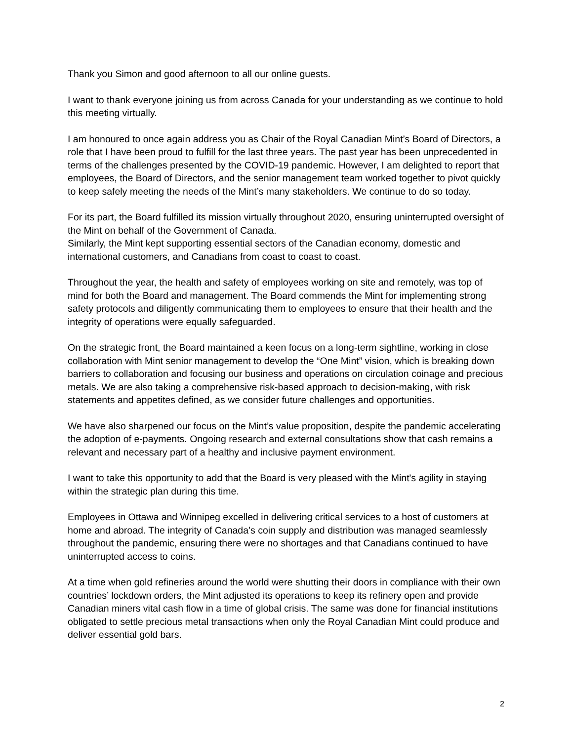Thank you Simon and good afternoon to all our online guests.
I want to thank everyone joining us from across Canada for your understanding as we continue to hold this meeting virtually.
I am honoured to once again address you as Chair of the Royal Canadian Mint’s Board of Directors, a role that I have been proud to fulfill for the last three years. The past year has been unprecedented in terms of the challenges presented by the COVID-19 pandemic. However, I am delighted to report that employees, the Board of Directors, and the senior management team worked together to pivot quickly to keep safely meeting the needs of the Mint’s many stakeholders. We continue to do so today.
For its part, the Board fulfilled its mission virtually throughout 2020, ensuring uninterrupted oversight of the Mint on behalf of the Government of Canada.
Similarly, the Mint kept supporting essential sectors of the Canadian economy, domestic and international customers, and Canadians from coast to coast to coast.
Throughout the year, the health and safety of employees working on site and remotely, was top of mind for both the Board and management. The Board commends the Mint for implementing strong safety protocols and diligently communicating them to employees to ensure that their health and the integrity of operations were equally safeguarded.
On the strategic front, the Board maintained a keen focus on a long-term sightline, working in close collaboration with Mint senior management to develop the “One Mint” vision, which is breaking down barriers to collaboration and focusing our business and operations on circulation coinage and precious metals. We are also taking a comprehensive risk-based approach to decision-making, with risk statements and appetites defined, as we consider future challenges and opportunities.
We have also sharpened our focus on the Mint’s value proposition, despite the pandemic accelerating the adoption of e-payments. Ongoing research and external consultations show that cash remains a relevant and necessary part of a healthy and inclusive payment environment.
I want to take this opportunity to add that the Board is very pleased with the Mint's agility in staying within the strategic plan during this time.
Employees in Ottawa and Winnipeg excelled in delivering critical services to a host of customers at home and abroad. The integrity of Canada’s coin supply and distribution was managed seamlessly throughout the pandemic, ensuring there were no shortages and that Canadians continued to have uninterrupted access to coins.
At a time when gold refineries around the world were shutting their doors in compliance with their own countries’ lockdown orders, the Mint adjusted its operations to keep its refinery open and provide Canadian miners vital cash flow in a time of global crisis. The same was done for financial institutions obligated to settle precious metal transactions when only the Royal Canadian Mint could produce and deliver essential gold bars.
2